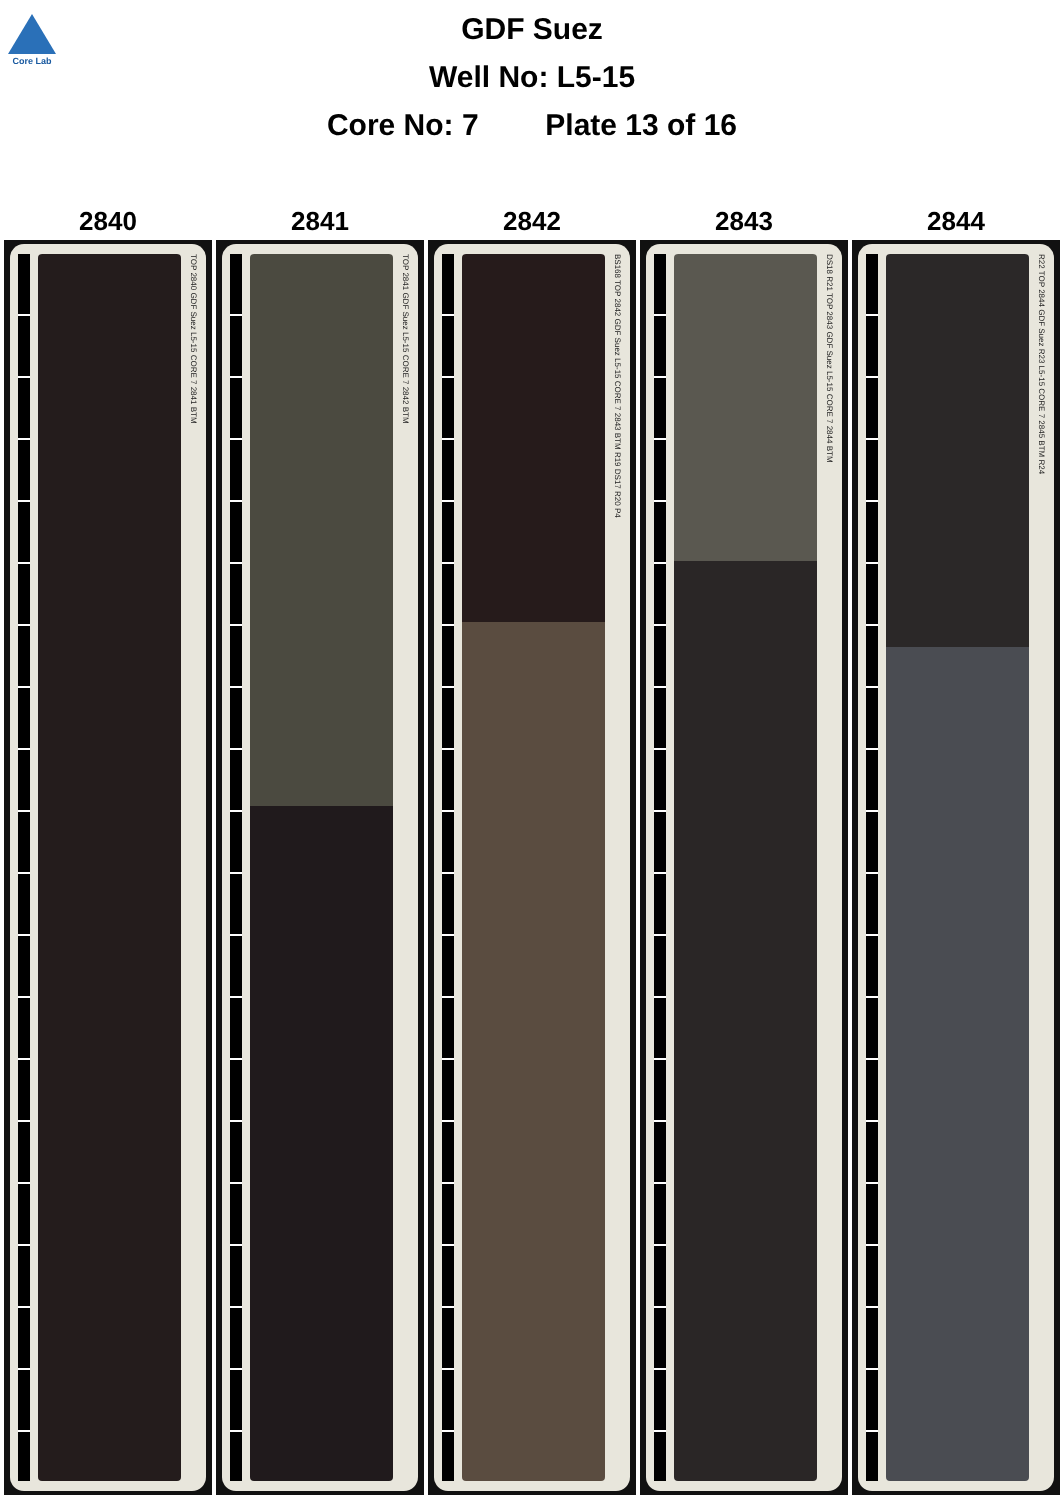Core Lab
GDF Suez
Well No: L5-15
Core No: 7 Plate 13 of 16
2840
TOP 2840 GDF Suez L5-15 CORE 7 2841 BTM
2841
TOP 2841 GDF Suez L5-15 CORE 7 2842 BTM
2842
BS168 TOP 2842 GDF Suez L5-15 CORE 7 2843 BTM R19 DS17 R20 P4
2843
DS18 R21 TOP 2843 GDF Suez L5-15 CORE 7 2844 BTM
2844
R22 TOP 2844 GDF Suez R23 L5-15 CORE 7 2845 BTM R24